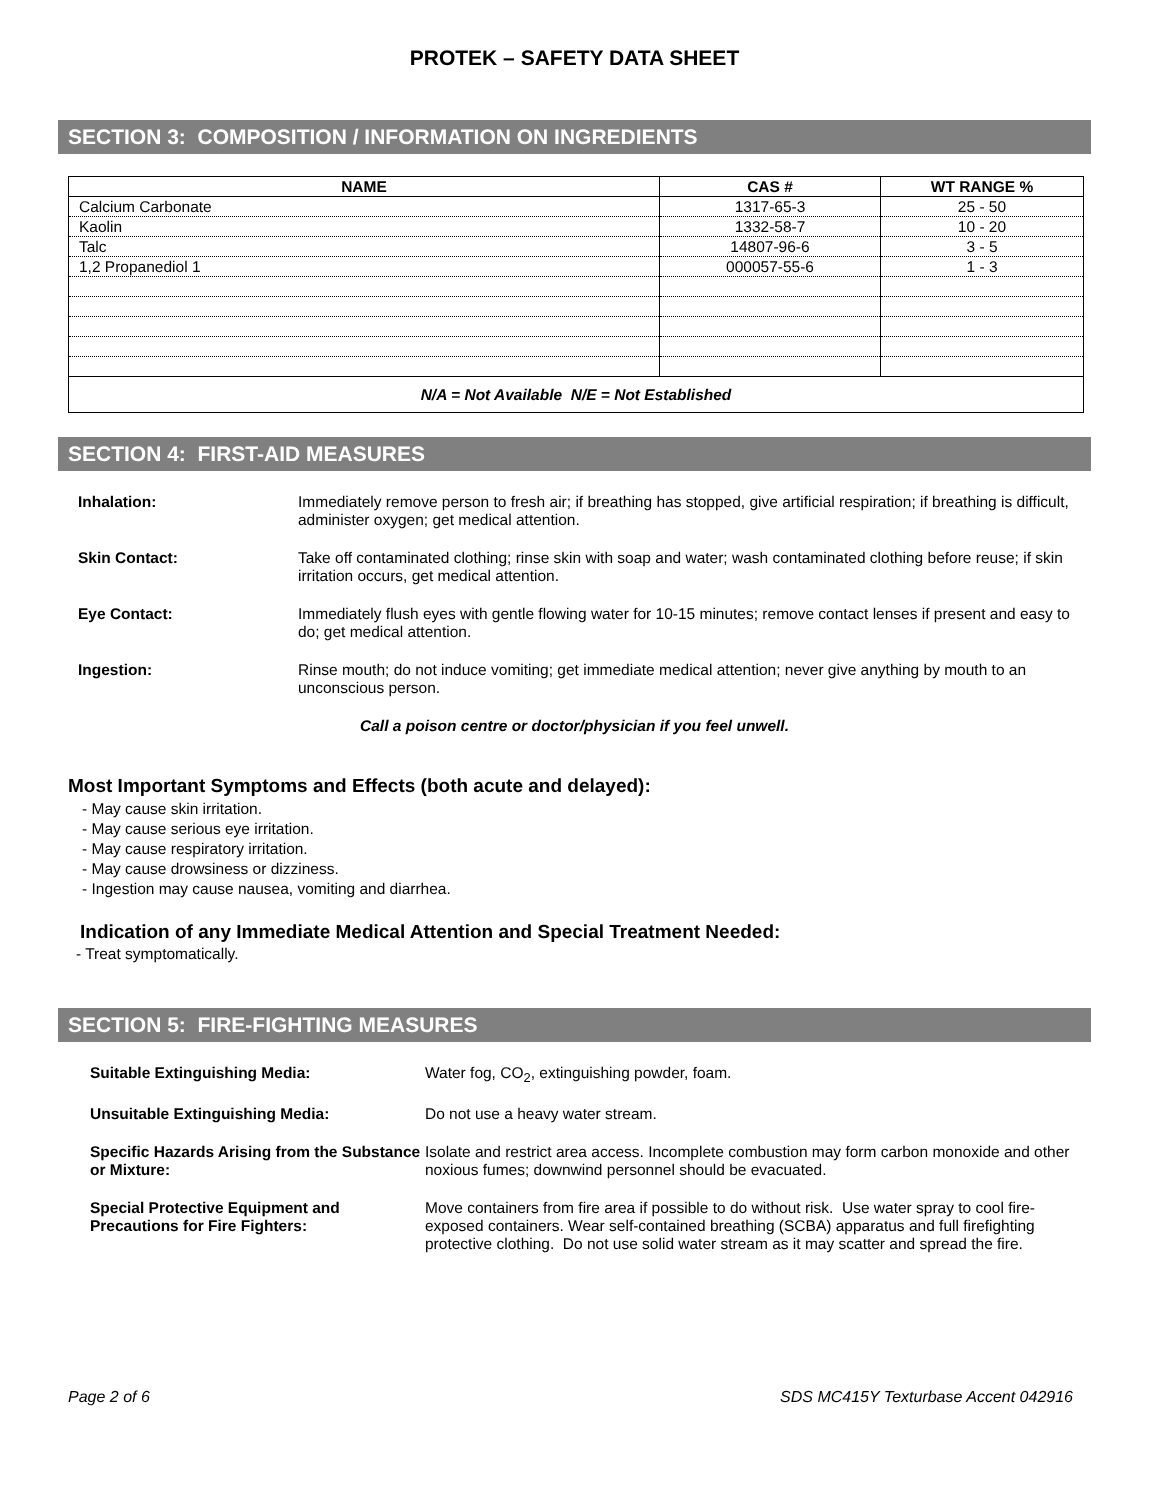PROTEK – SAFETY DATA SHEET
SECTION 3: COMPOSITION / INFORMATION ON INGREDIENTS
| NAME | CAS # | WT RANGE % |
| --- | --- | --- |
| Calcium Carbonate | 1317-65-3 | 25 - 50 |
| Kaolin | 1332-58-7 | 10 - 20 |
| Talc | 14807-96-6 | 3 - 5 |
| 1,2 Propanediol 1 | 000057-55-6 | 1 - 3 |
| N/A = Not Available N/E = Not Established | | |
SECTION 4: FIRST-AID MEASURES
Inhalation: Immediately remove person to fresh air; if breathing has stopped, give artificial respiration; if breathing is difficult, administer oxygen; get medical attention.
Skin Contact: Take off contaminated clothing; rinse skin with soap and water; wash contaminated clothing before reuse; if skin irritation occurs, get medical attention.
Eye Contact: Immediately flush eyes with gentle flowing water for 10-15 minutes; remove contact lenses if present and easy to do; get medical attention.
Ingestion: Rinse mouth; do not induce vomiting; get immediate medical attention; never give anything by mouth to an unconscious person.
Call a poison centre or doctor/physician if you feel unwell.
Most Important Symptoms and Effects (both acute and delayed):
- May cause skin irritation.
- May cause serious eye irritation.
- May cause respiratory irritation.
- May cause drowsiness or dizziness.
- Ingestion may cause nausea, vomiting and diarrhea.
Indication of any Immediate Medical Attention and Special Treatment Needed:
- Treat symptomatically.
SECTION 5: FIRE-FIGHTING MEASURES
Suitable Extinguishing Media: Water fog, CO<sub>2</sub>, extinguishing powder, foam.
Unsuitable Extinguishing Media: Do not use a heavy water stream.
Specific Hazards Arising from the Substance or Mixture:
Isolate and restrict area access. Incomplete combustion may form carbon monoxide and other noxious fumes; downwind personnel should be evacuated.
Special Protective Equipment and Precautions for Fire Fighters:
Move containers from fire area if possible to do without risk. Use water spray to cool fire-exposed containers. Wear self-contained breathing (SCBA) apparatus and full firefighting protective clothing. Do not use solid water stream as it may scatter and spread the fire.
Page 2 of 6 SDS MC415Y Texturbase Accent 042916